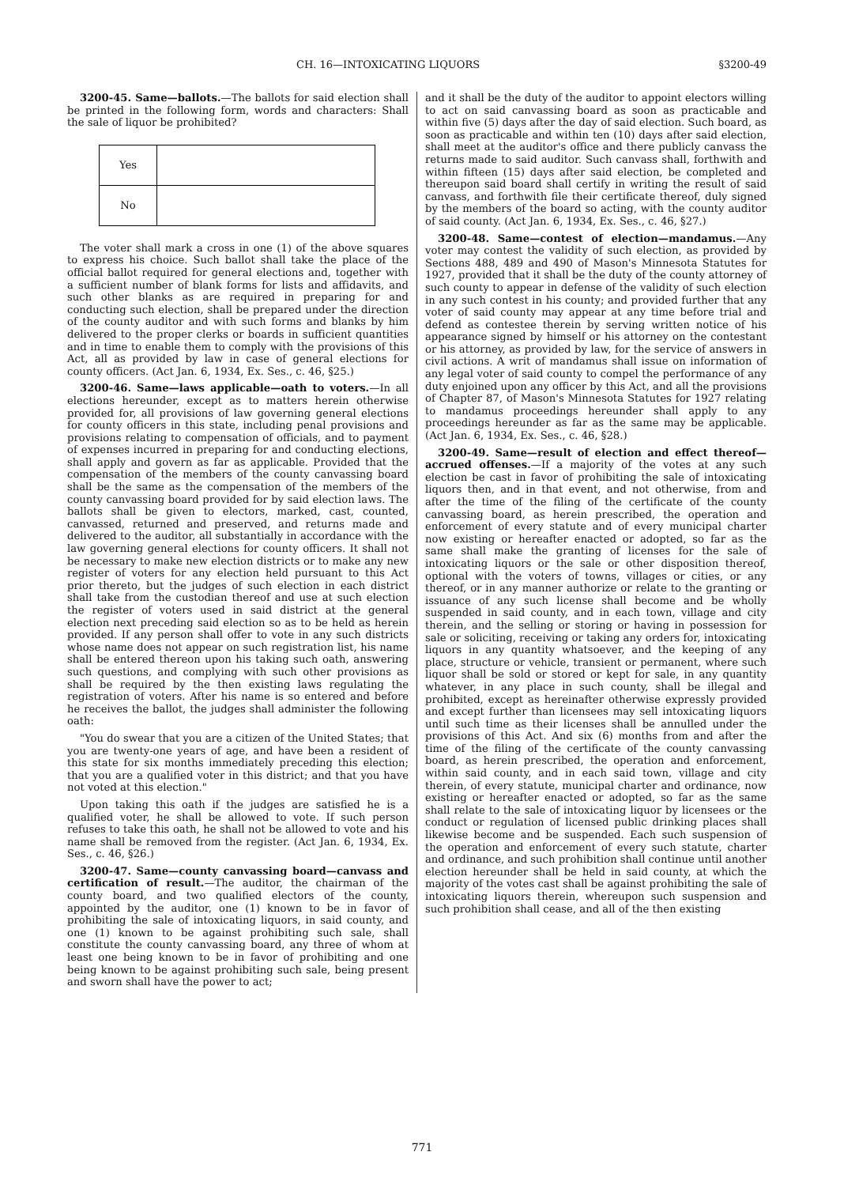CH. 16—INTOXICATING LIQUORS §3200-49
3200-45. Same—ballots.—The ballots for said election shall be printed in the following form, words and characters: Shall the sale of liquor be prohibited?
| Yes | |
| No | |
The voter shall mark a cross in one (1) of the above squares to express his choice. Such ballot shall take the place of the official ballot required for general elections and, together with a sufficient number of blank forms for lists and affidavits, and such other blanks as are required in preparing for and conducting such election, shall be prepared under the direction of the county auditor and with such forms and blanks by him delivered to the proper clerks or boards in sufficient quantities and in time to enable them to comply with the provisions of this Act, all as provided by law in case of general elections for county officers. (Act Jan. 6, 1934, Ex. Ses., c. 46, §25.)
3200-46. Same—laws applicable—oath to voters.—In all elections hereunder, except as to matters herein otherwise provided for, all provisions of law governing general elections for county officers in this state, including penal provisions and provisions relating to compensation of officials, and to payment of expenses incurred in preparing for and conducting elections, shall apply and govern as far as applicable. Provided that the compensation of the members of the county canvassing board shall be the same as the compensation of the members of the county canvassing board provided for by said election laws. The ballots shall be given to electors, marked, cast, counted, canvassed, returned and preserved, and returns made and delivered to the auditor, all substantially in accordance with the law governing general elections for county officers. It shall not be necessary to make new election districts or to make any new register of voters for any election held pursuant to this Act prior thereto, but the judges of such election in each district shall take from the custodian thereof and use at such election the register of voters used in said district at the general election next preceding said election so as to be held as herein provided. If any person shall offer to vote in any such districts whose name does not appear on such registration list, his name shall be entered thereon upon his taking such oath, answering such questions, and complying with such other provisions as shall be required by the then existing laws regulating the registration of voters. After his name is so entered and before he receives the ballot, the judges shall administer the following oath:
"You do swear that you are a citizen of the United States; that you are twenty-one years of age, and have been a resident of this state for six months immediately preceding this election; that you are a qualified voter in this district; and that you have not voted at this election."
Upon taking this oath if the judges are satisfied he is a qualified voter, he shall be allowed to vote. If such person refuses to take this oath, he shall not be allowed to vote and his name shall be removed from the register. (Act Jan. 6, 1934, Ex. Ses., c. 46, §26.)
3200-47. Same—county canvassing board—canvass and certification of result.—The auditor, the chairman of the county board, and two qualified electors of the county, appointed by the auditor, one (1) known to be in favor of prohibiting the sale of intoxicating liquors, in said county, and one (1) known to be against prohibiting such sale, shall constitute the county canvassing board, any three of whom at least one being known to be in favor of prohibiting and one being known to be against prohibiting such sale, being present and sworn shall have the power to act;
and it shall be the duty of the auditor to appoint electors willing to act on said canvassing board as soon as practicable and within five (5) days after the day of said election. Such board, as soon as practicable and within ten (10) days after said election, shall meet at the auditor's office and there publicly canvass the returns made to said auditor. Such canvass shall, forthwith and within fifteen (15) days after said election, be completed and thereupon said board shall certify in writing the result of said canvass, and forthwith file their certificate thereof, duly signed by the members of the board so acting, with the county auditor of said county. (Act Jan. 6, 1934, Ex. Ses., c. 46, §27.)
3200-48. Same—contest of election—mandamus.—Any voter may contest the validity of such election, as provided by Sections 488, 489 and 490 of Mason's Minnesota Statutes for 1927, provided that it shall be the duty of the county attorney of such county to appear in defense of the validity of such election in any such contest in his county; and provided further that any voter of said county may appear at any time before trial and defend as contestee therein by serving written notice of his appearance signed by himself or his attorney on the contestant or his attorney, as provided by law, for the service of answers in civil actions. A writ of mandamus shall issue on information of any legal voter of said county to compel the performance of any duty enjoined upon any officer by this Act, and all the provisions of Chapter 87, of Mason's Minnesota Statutes for 1927 relating to mandamus proceedings hereunder shall apply to any proceedings hereunder as far as the same may be applicable. (Act Jan. 6, 1934, Ex. Ses., c. 46, §28.)
3200-49. Same—result of election and effect thereof—accrued offenses.—If a majority of the votes at any such election be cast in favor of prohibiting the sale of intoxicating liquors then, and in that event, and not otherwise, from and after the time of the filing of the certificate of the county canvassing board, as herein prescribed, the operation and enforcement of every statute and of every municipal charter now existing or hereafter enacted or adopted, so far as the same shall make the granting of licenses for the sale of intoxicating liquors or the sale or other disposition thereof, optional with the voters of towns, villages or cities, or any thereof, or in any manner authorize or relate to the granting or issuance of any such license shall become and be wholly suspended in said county, and in each town, village and city therein, and the selling or storing or having in possession for sale or soliciting, receiving or taking any orders for, intoxicating liquors in any quantity whatsoever, and the keeping of any place, structure or vehicle, transient or permanent, where such liquor shall be sold or stored or kept for sale, in any quantity whatever, in any place in such county, shall be illegal and prohibited, except as hereinafter otherwise expressly provided and except further than licensees may sell intoxicating liquors until such time as their licenses shall be annulled under the provisions of this Act. And six (6) months from and after the time of the filing of the certificate of the county canvassing board, as herein prescribed, the operation and enforcement, within said county, and in each said town, village and city therein, of every statute, municipal charter and ordinance, now existing or hereafter enacted or adopted, so far as the same shall relate to the sale of intoxicating liquor by licensees or the conduct or regulation of licensed public drinking places shall likewise become and be suspended. Each such suspension of the operation and enforcement of every such statute, charter and ordinance, and such prohibition shall continue until another election hereunder shall be held in said county, at which the majority of the votes cast shall be against prohibiting the sale of intoxicating liquors therein, whereupon such suspension and such prohibition shall cease, and all of the then existing
771